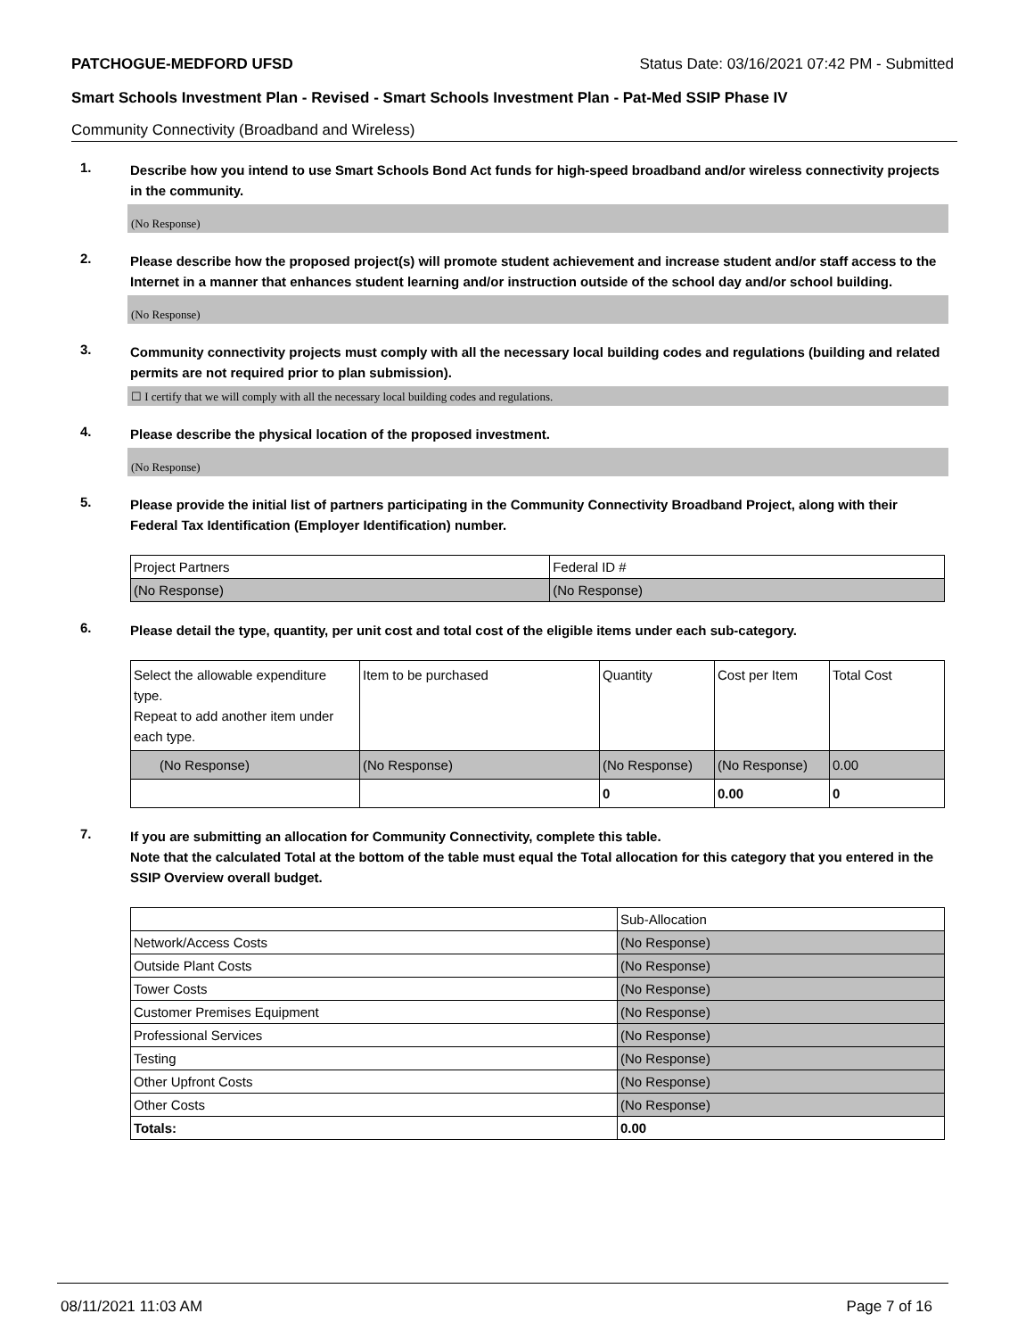PATCHOGUE-MEDFORD UFSD Status Date: 03/16/2021 07:42 PM - Submitted
Smart Schools Investment Plan - Revised - Smart Schools Investment Plan - Pat-Med SSIP Phase IV
Community Connectivity (Broadband and Wireless)
1.
Describe how you intend to use Smart Schools Bond Act funds for high-speed broadband and/or wireless connectivity projects in the community.
(No Response)
2.
Please describe how the proposed project(s) will promote student achievement and increase student and/or staff access to the Internet in a manner that enhances student learning and/or instruction outside of the school day and/or school building.
(No Response)
3.
Community connectivity projects must comply with all the necessary local building codes and regulations (building and related permits are not required prior to plan submission).
☐ I certify that we will comply with all the necessary local building codes and regulations.
4.
Please describe the physical location of the proposed investment.
(No Response)
5.
Please provide the initial list of partners participating in the Community Connectivity Broadband Project, along with their Federal Tax Identification (Employer Identification) number.
| Project Partners | Federal ID # |
| --- | --- |
| (No Response) | (No Response) |
6.
Please detail the type, quantity, per unit cost and total cost of the eligible items under each sub-category.
| Select the allowable expenditure type. Repeat to add another item under each type. | Item to be purchased | Quantity | Cost per Item | Total Cost |
| --- | --- | --- | --- | --- |
| (No Response) | (No Response) | (No Response) | (No Response) | 0.00 |
| | | 0 | 0.00 | 0 |
7.
If you are submitting an allocation for Community Connectivity, complete this table.
Note that the calculated Total at the bottom of the table must equal the Total allocation for this category that you entered in the SSIP Overview overall budget.
| | Sub-Allocation |
| Network/Access Costs | (No Response) |
| Outside Plant Costs | (No Response) |
| Tower Costs | (No Response) |
| Customer Premises Equipment | (No Response) |
| Professional Services | (No Response) |
| Testing | (No Response) |
| Other Upfront Costs | (No Response) |
| Other Costs | (No Response) |
| Totals: | 0.00 |
08/11/2021 11:03 AM Page 7 of 16